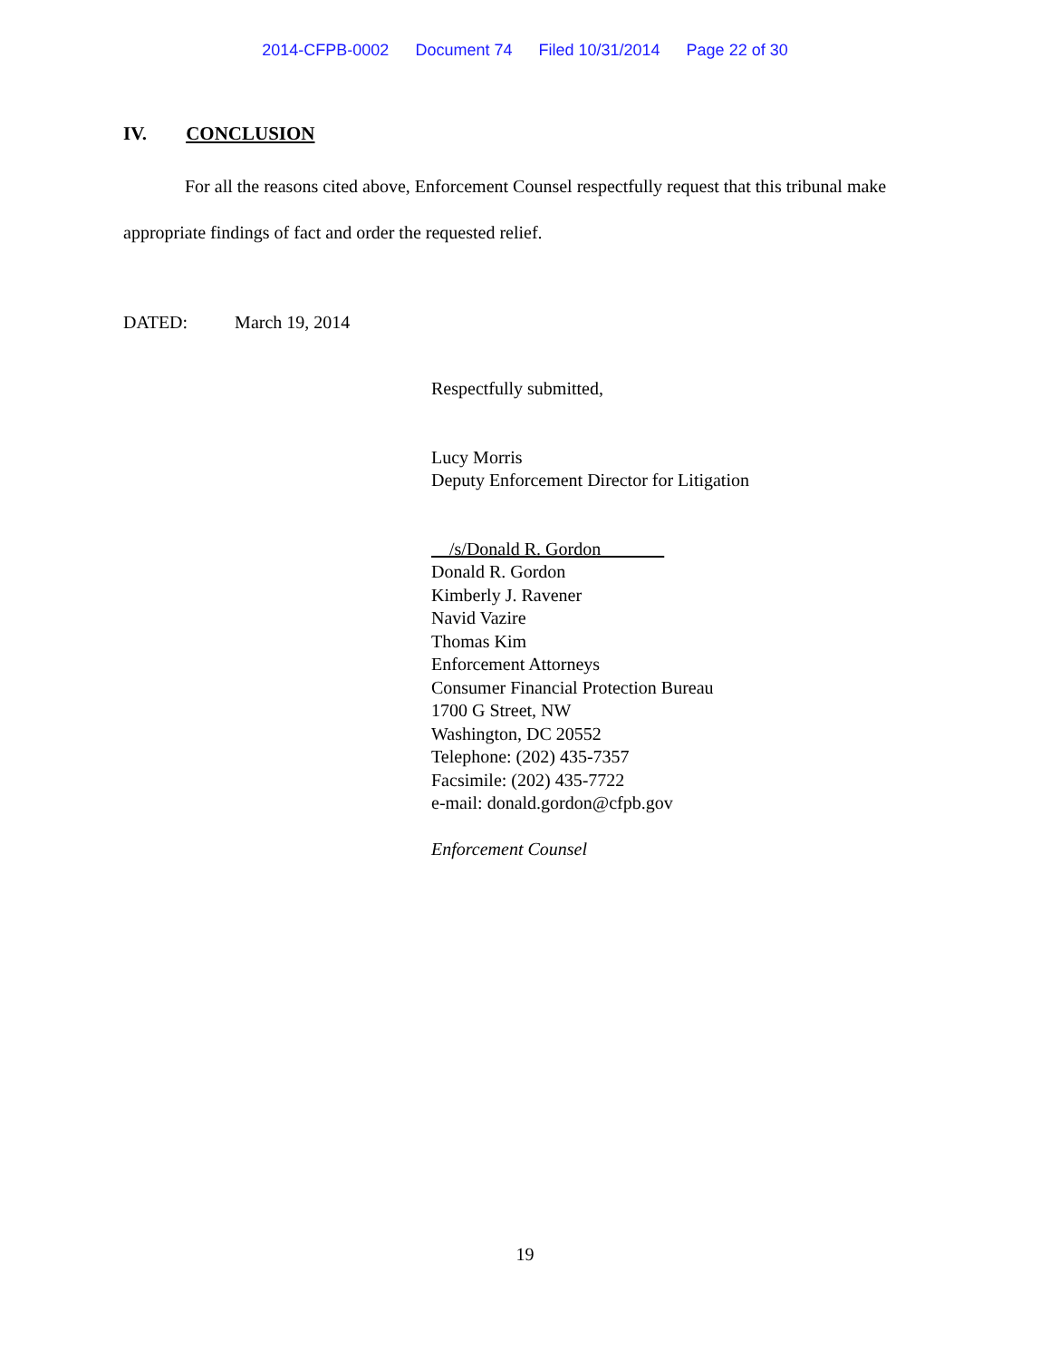2014-CFPB-0002 Document 74 Filed 10/31/2014 Page 22 of 30
IV. CONCLUSION
For all the reasons cited above, Enforcement Counsel respectfully request that this tribunal make appropriate findings of fact and order the requested relief.
DATED: March 19, 2014
Respectfully submitted,
Lucy Morris
Deputy Enforcement Director for Litigation
/s/Donald R. Gordon
Donald R. Gordon
Kimberly J. Ravener
Navid Vazire
Thomas Kim
Enforcement Attorneys
Consumer Financial Protection Bureau
1700 G Street, NW
Washington, DC 20552
Telephone: (202) 435-7357
Facsimile: (202) 435-7722
e-mail: donald.gordon@cfpb.gov
Enforcement Counsel
19